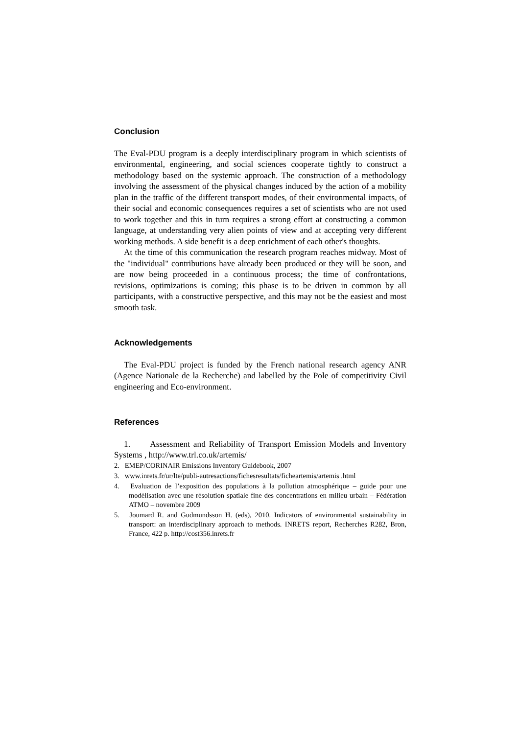Conclusion
The Eval-PDU program is a deeply interdisciplinary program in which scientists of environmental, engineering, and social sciences cooperate tightly to construct a methodology based on the systemic approach. The construction of a methodology involving the assessment of the physical changes induced by the action of a mobility plan in the traffic of the different transport modes, of their environmental impacts, of their social and economic consequences requires a set of scientists who are not used to work together and this in turn requires a strong effort at constructing a common language, at understanding very alien points of view and at accepting very different working methods. A side benefit is a deep enrichment of each other's thoughts.
At the time of this communication the research program reaches midway. Most of the "individual" contributions have already been produced or they will be soon, and are now being proceeded in a continuous process; the time of confrontations, revisions, optimizations is coming; this phase is to be driven in common by all participants, with a constructive perspective, and this may not be the easiest and most smooth task.
Acknowledgements
The Eval-PDU project is funded by the French national research agency ANR (Agence Nationale de la Recherche) and labelled by the Pole of competitivity Civil engineering and Eco-environment.
References
1. Assessment and Reliability of Transport Emission Models and Inventory Systems , http://www.trl.co.uk/artemis/
2. EMEP/CORINAIR Emissions Inventory Guidebook, 2007
3. www.inrets.fr/ur/lte/publi-autresactions/fichesresultats/ficheartemis/artemis .html
4. Evaluation de l’exposition des populations à la pollution atmosphérique – guide pour une modélisation avec une résolution spatiale fine des concentrations en milieu urbain – Fédération ATMO – novembre 2009
5. Joumard R. and Gudmundsson H. (eds), 2010. Indicators of environmental sustainability in transport: an interdisciplinary approach to methods. INRETS report, Recherches R282, Bron, France, 422 p. http://cost356.inrets.fr